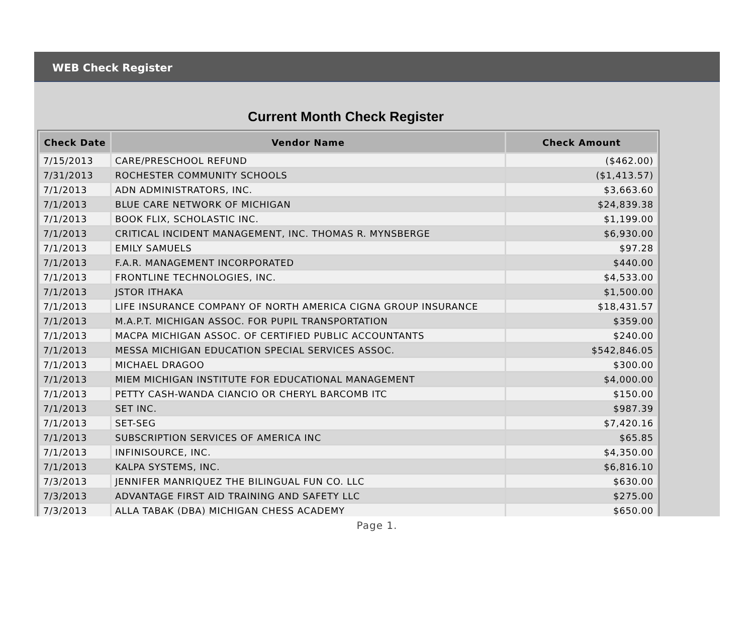WEB Check Register
Current Month Check Register
| Check Date | Vendor Name | Check Amount |
| --- | --- | --- |
| 7/15/2013 | CARE/PRESCHOOL REFUND | ($462.00) |
| 7/31/2013 | ROCHESTER COMMUNITY SCHOOLS | ($1,413.57) |
| 7/1/2013 | ADN ADMINISTRATORS, INC. | $3,663.60 |
| 7/1/2013 | BLUE CARE NETWORK OF MICHIGAN | $24,839.38 |
| 7/1/2013 | BOOK FLIX, SCHOLASTIC INC. | $1,199.00 |
| 7/1/2013 | CRITICAL INCIDENT MANAGEMENT, INC. THOMAS R. MYNSBERGE | $6,930.00 |
| 7/1/2013 | EMILY SAMUELS | $97.28 |
| 7/1/2013 | F.A.R. MANAGEMENT INCORPORATED | $440.00 |
| 7/1/2013 | FRONTLINE TECHNOLOGIES, INC. | $4,533.00 |
| 7/1/2013 | JSTOR ITHAKA | $1,500.00 |
| 7/1/2013 | LIFE INSURANCE COMPANY OF NORTH AMERICA CIGNA GROUP INSURANCE | $18,431.57 |
| 7/1/2013 | M.A.P.T. MICHIGAN ASSOC. FOR PUPIL TRANSPORTATION | $359.00 |
| 7/1/2013 | MACPA MICHIGAN ASSOC. OF CERTIFIED PUBLIC ACCOUNTANTS | $240.00 |
| 7/1/2013 | MESSA MICHIGAN EDUCATION SPECIAL SERVICES ASSOC. | $542,846.05 |
| 7/1/2013 | MICHAEL DRAGOO | $300.00 |
| 7/1/2013 | MIEM MICHIGAN INSTITUTE FOR EDUCATIONAL MANAGEMENT | $4,000.00 |
| 7/1/2013 | PETTY CASH-WANDA CIANCIO OR CHERYL BARCOMB ITC | $150.00 |
| 7/1/2013 | SET INC. | $987.39 |
| 7/1/2013 | SET-SEG | $7,420.16 |
| 7/1/2013 | SUBSCRIPTION SERVICES OF AMERICA INC | $65.85 |
| 7/1/2013 | INFINISOURCE, INC. | $4,350.00 |
| 7/1/2013 | KALPA SYSTEMS, INC. | $6,816.10 |
| 7/3/2013 | JENNIFER MANRIQUEZ THE BILINGUAL FUN CO. LLC | $630.00 |
| 7/3/2013 | ADVANTAGE FIRST AID TRAINING AND SAFETY LLC | $275.00 |
| 7/3/2013 | ALLA TABAK (DBA) MICHIGAN CHESS ACADEMY | $650.00 |
Page 1.